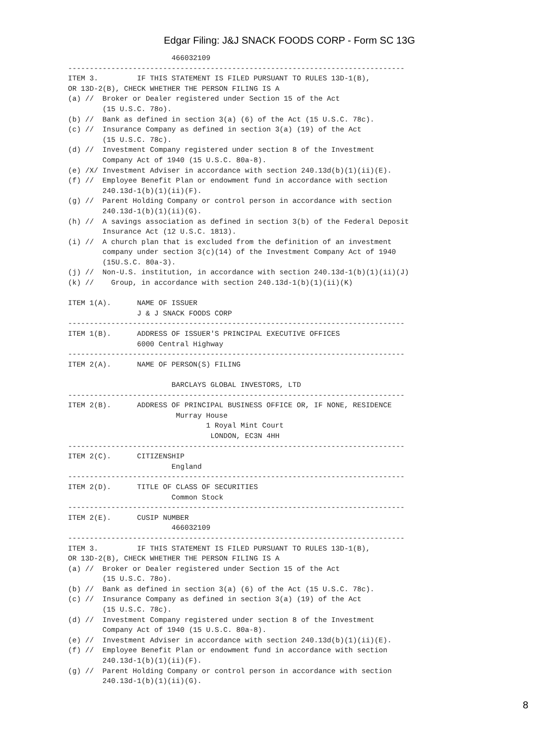Edgar Filing: J&J SNACK FOODS CORP - Form SC 13G
                        466032109
------------------------------------------------------------------------------
ITEM 3.         IF THIS STATEMENT IS FILED PURSUANT TO RULES 13D-1(B),
OR 13D-2(B), CHECK WHETHER THE PERSON FILING IS A
(a) //  Broker or Dealer registered under Section 15 of the Act
        (15 U.S.C. 78o).
(b) //  Bank as defined in section 3(a) (6) of the Act (15 U.S.C. 78c).
(c) //  Insurance Company as defined in section 3(a) (19) of the Act
        (15 U.S.C. 78c).
(d) //  Investment Company registered under section 8 of the Investment
        Company Act of 1940 (15 U.S.C. 80a-8).
(e) /X/ Investment Adviser in accordance with section 240.13d(b)(1)(ii)(E).
(f) //  Employee Benefit Plan or endowment fund in accordance with section
        240.13d-1(b)(1)(ii)(F).
(g) //  Parent Holding Company or control person in accordance with section
        240.13d-1(b)(1)(ii)(G).
(h) //  A savings association as defined in section 3(b) of the Federal Deposit
        Insurance Act (12 U.S.C. 1813).
(i) //  A church plan that is excluded from the definition of an investment
        company under section 3(c)(14) of the Investment Company Act of 1940
        (15U.S.C. 80a-3).
(j) //  Non-U.S. institution, in accordance with section 240.13d-1(b)(1)(ii)(J)
(k) //    Group, in accordance with section 240.13d-1(b)(1)(ii)(K)

ITEM 1(A).      NAME OF ISSUER
                J & J SNACK FOODS CORP
------------------------------------------------------------------------------
ITEM 1(B).      ADDRESS OF ISSUER'S PRINCIPAL EXECUTIVE OFFICES
                6000 Central Highway
------------------------------------------------------------------------------
ITEM 2(A).      NAME OF PERSON(S) FILING

                        BARCLAYS GLOBAL INVESTORS, LTD
------------------------------------------------------------------------------
ITEM 2(B).      ADDRESS OF PRINCIPAL BUSINESS OFFICE OR, IF NONE, RESIDENCE
                         Murray House
                                1 Royal Mint Court
                                 LONDON, EC3N 4HH
------------------------------------------------------------------------------
ITEM 2(C).      CITIZENSHIP
                        England
------------------------------------------------------------------------------
ITEM 2(D).      TITLE OF CLASS OF SECURITIES
                        Common Stock
------------------------------------------------------------------------------
ITEM 2(E).      CUSIP NUMBER
                        466032109
------------------------------------------------------------------------------
ITEM 3.         IF THIS STATEMENT IS FILED PURSUANT TO RULES 13D-1(B),
OR 13D-2(B), CHECK WHETHER THE PERSON FILING IS A
(a) //  Broker or Dealer registered under Section 15 of the Act
        (15 U.S.C. 78o).
(b) //  Bank as defined in section 3(a) (6) of the Act (15 U.S.C. 78c).
(c) //  Insurance Company as defined in section 3(a) (19) of the Act
        (15 U.S.C. 78c).
(d) //  Investment Company registered under section 8 of the Investment
        Company Act of 1940 (15 U.S.C. 80a-8).
(e) //  Investment Adviser in accordance with section 240.13d(b)(1)(ii)(E).
(f) //  Employee Benefit Plan or endowment fund in accordance with section
        240.13d-1(b)(1)(ii)(F).
(g) //  Parent Holding Company or control person in accordance with section
        240.13d-1(b)(1)(ii)(G).
8